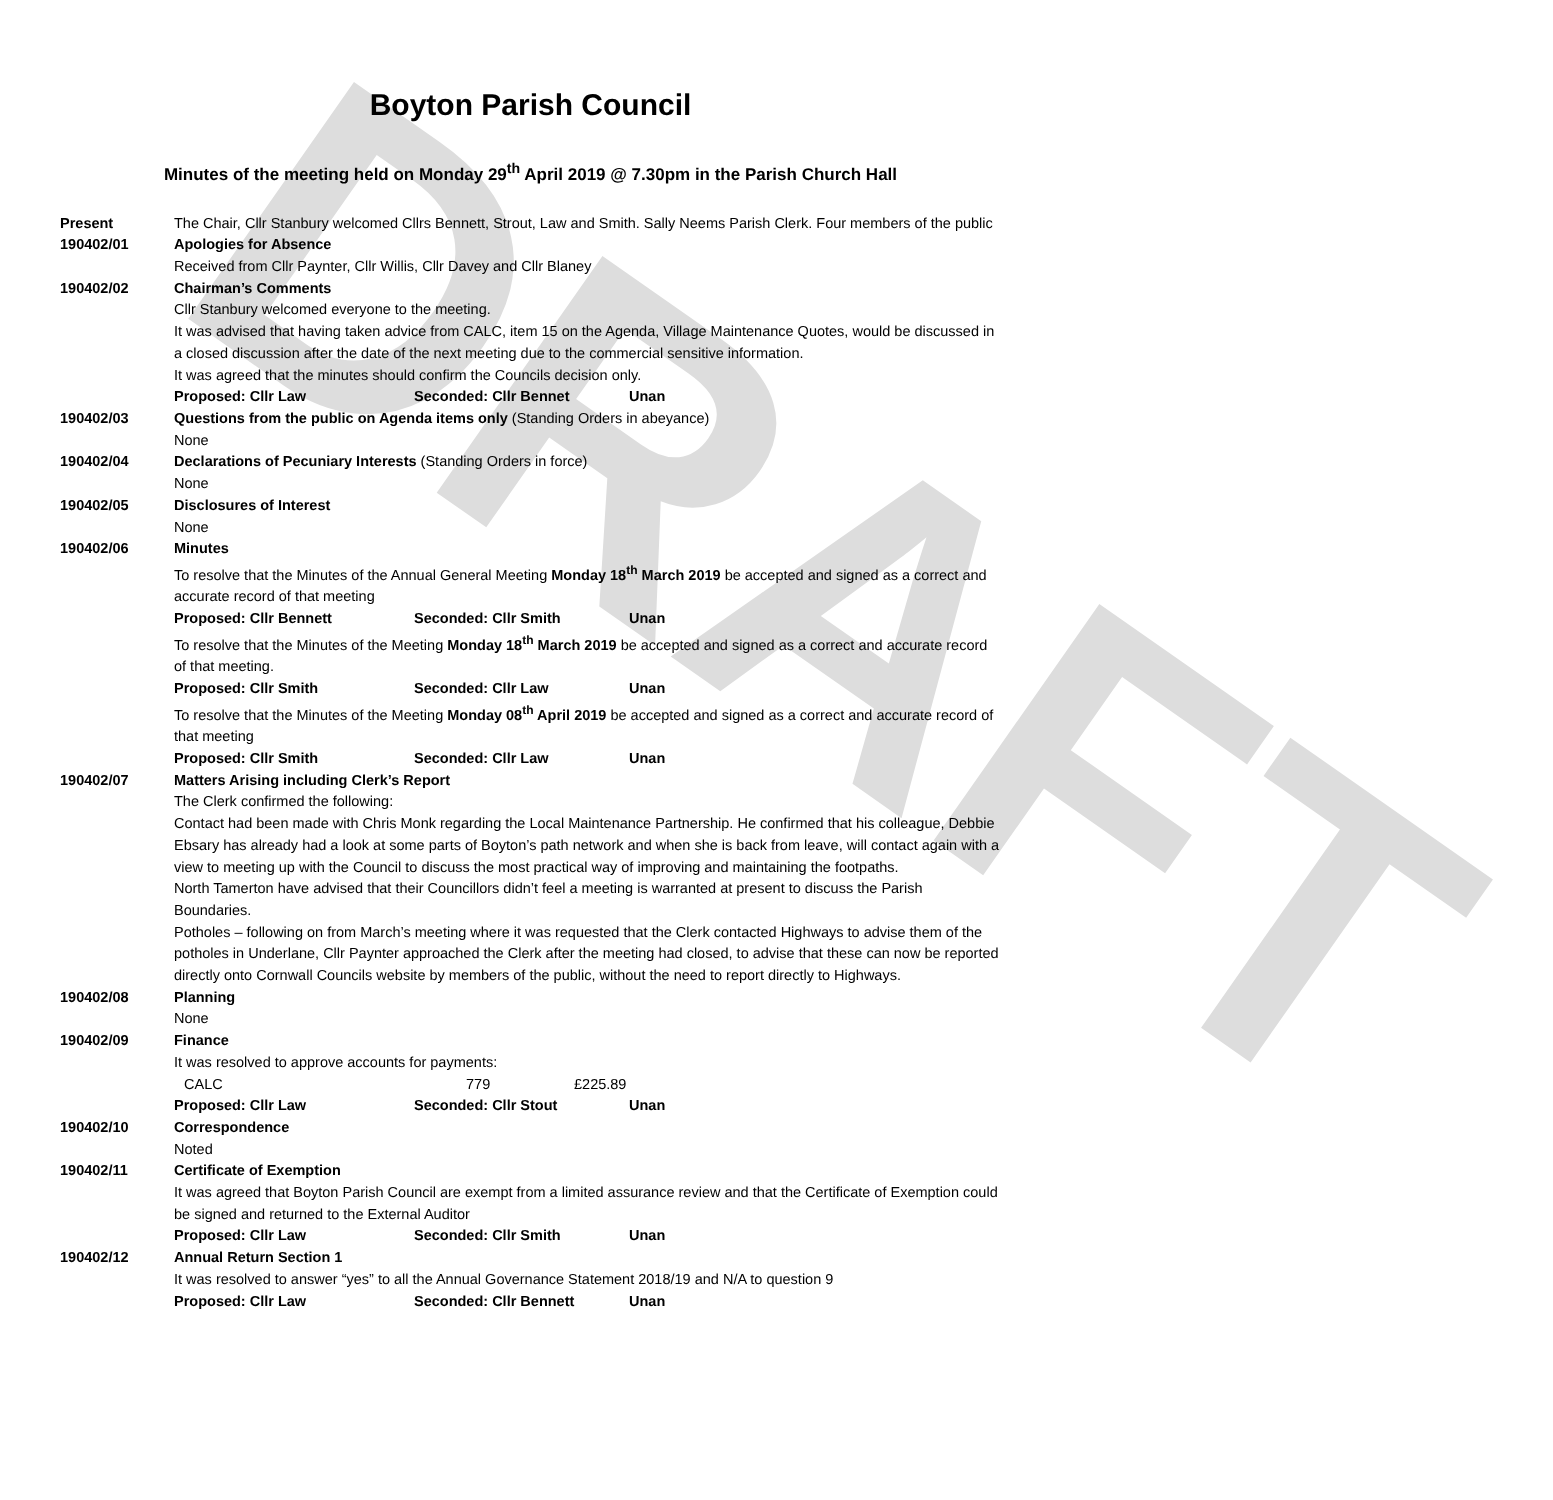DRAFT
Boyton Parish Council
Minutes of the meeting held on Monday 29<sup>th</sup> April 2019 @ 7.30pm in the Parish Church Hall
Present The Chair, Cllr Stanbury welcomed Cllrs Bennett, Strout, Law and Smith. Sally Neems Parish Clerk. Four members of the public
190402/01 Apologies for Absence
Received from Cllr Paynter, Cllr Willis, Cllr Davey and Cllr Blaney
190402/02 Chairman’s Comments
Cllr Stanbury welcomed everyone to the meeting.
It was advised that having taken advice from CALC, item 15 on the Agenda, Village Maintenance Quotes, would be discussed in a closed discussion after the date of the next meeting due to the commercial sensitive information.
It was agreed that the minutes should confirm the Councils decision only.
Proposed: Cllr Law Seconded: Cllr Bennet Unan
190402/03 Questions from the public on Agenda items only (Standing Orders in abeyance)
None
190402/04 Declarations of Pecuniary Interests (Standing Orders in force)
None
190402/05 Disclosures of Interest
None
190402/06 Minutes
To resolve that the Minutes of the Annual General Meeting Monday 18<sup>th</sup> March 2019 be accepted and signed as a correct and accurate record of that meeting
Proposed: Cllr Bennett Seconded: Cllr Smith Unan
To resolve that the Minutes of the Meeting Monday 18<sup>th</sup> March 2019 be accepted and signed as a correct and accurate record of that meeting.
Proposed: Cllr Smith Seconded: Cllr Law Unan
To resolve that the Minutes of the Meeting Monday 08<sup>th</sup> April 2019 be accepted and signed as a correct and accurate record of that meeting
Proposed: Cllr Smith Seconded: Cllr Law Unan
190402/07 Matters Arising including Clerk’s Report
The Clerk confirmed the following:
Contact had been made with Chris Monk regarding the Local Maintenance Partnership. He confirmed that his colleague, Debbie Ebsary has already had a look at some parts of Boyton’s path network and when she is back from leave, will contact again with a view to meeting up with the Council to discuss the most practical way of improving and maintaining the footpaths.
North Tamerton have advised that their Councillors didn’t feel a meeting is warranted at present to discuss the Parish Boundaries.
Potholes – following on from March’s meeting where it was requested that the Clerk contacted Highways to advise them of the potholes in Underlane, Cllr Paynter approached the Clerk after the meeting had closed, to advise that these can now be reported directly onto Cornwall Councils website by members of the public, without the need to report directly to Highways.
190402/08 Planning
None
190402/09 Finance
It was resolved to approve accounts for payments:
CALC 779 £225.89
Proposed: Cllr Law Seconded: Cllr Stout Unan
190402/10 Correspondence
Noted
190402/11 Certificate of Exemption
It was agreed that Boyton Parish Council are exempt from a limited assurance review and that the Certificate of Exemption could be signed and returned to the External Auditor
Proposed: Cllr Law Seconded: Cllr Smith Unan
190402/12 Annual Return Section 1
It was resolved to answer “yes” to all the Annual Governance Statement 2018/19 and N/A to question 9
Proposed: Cllr Law Seconded: Cllr Bennett Unan